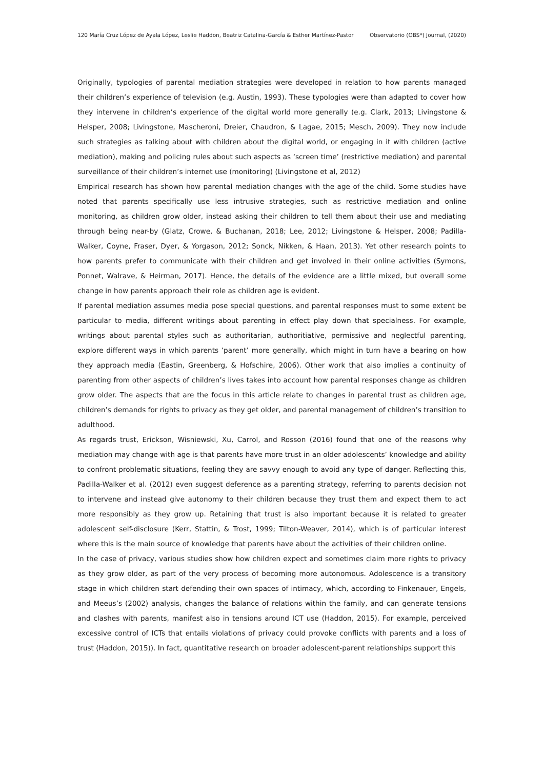120 María Cruz López de Ayala López, Leslie Haddon, Beatriz Catalina-García & Esther Martínez-Pastor Observatorio (OBS*) Journal, (2020)
Originally, typologies of parental mediation strategies were developed in relation to how parents managed their children’s experience of television (e.g. Austin, 1993). These typologies were than adapted to cover how they intervene in children’s experience of the digital world more generally (e.g. Clark, 2013; Livingstone & Helsper, 2008; Livingstone, Mascheroni, Dreier, Chaudron, & Lagae, 2015; Mesch, 2009). They now include such strategies as talking about with children about the digital world, or engaging in it with children (active mediation), making and policing rules about such aspects as ‘screen time’ (restrictive mediation) and parental surveillance of their children’s internet use (monitoring) (Livingstone et al, 2012)
Empirical research has shown how parental mediation changes with the age of the child. Some studies have noted that parents specifically use less intrusive strategies, such as restrictive mediation and online monitoring, as children grow older, instead asking their children to tell them about their use and mediating through being near-by (Glatz, Crowe, & Buchanan, 2018; Lee, 2012; Livingstone & Helsper, 2008; Padilla-Walker, Coyne, Fraser, Dyer, & Yorgason, 2012; Sonck, Nikken, & Haan, 2013). Yet other research points to how parents prefer to communicate with their children and get involved in their online activities (Symons, Ponnet, Walrave, & Heirman, 2017). Hence, the details of the evidence are a little mixed, but overall some change in how parents approach their role as children age is evident.
If parental mediation assumes media pose special questions, and parental responses must to some extent be particular to media, different writings about parenting in effect play down that specialness. For example, writings about parental styles such as authoritarian, authoritiative, permissive and neglectful parenting, explore different ways in which parents ‘parent’ more generally, which might in turn have a bearing on how they approach media (Eastin, Greenberg, & Hofschire, 2006). Other work that also implies a continuity of parenting from other aspects of children’s lives takes into account how parental responses change as children grow older. The aspects that are the focus in this article relate to changes in parental trust as children age, children’s demands for rights to privacy as they get older, and parental management of children’s transition to adulthood.
As regards trust, Erickson, Wisniewski, Xu, Carrol, and Rosson (2016) found that one of the reasons why mediation may change with age is that parents have more trust in an older adolescents’ knowledge and ability to confront problematic situations, feeling they are savvy enough to avoid any type of danger. Reflecting this, Padilla-Walker et al. (2012) even suggest deference as a parenting strategy, referring to parents decision not to intervene and instead give autonomy to their children because they trust them and expect them to act more responsibly as they grow up. Retaining that trust is also important because it is related to greater adolescent self-disclosure (Kerr, Stattin, & Trost, 1999; Tilton-Weaver, 2014), which is of particular interest where this is the main source of knowledge that parents have about the activities of their children online.
In the case of privacy, various studies show how children expect and sometimes claim more rights to privacy as they grow older, as part of the very process of becoming more autonomous. Adolescence is a transitory stage in which children start defending their own spaces of intimacy, which, according to Finkenauer, Engels, and Meeus’s (2002) analysis, changes the balance of relations within the family, and can generate tensions and clashes with parents, manifest also in tensions around ICT use (Haddon, 2015). For example, perceived excessive control of ICTs that entails violations of privacy could provoke conflicts with parents and a loss of trust (Haddon, 2015)). In fact, quantitative research on broader adolescent-parent relationships support this